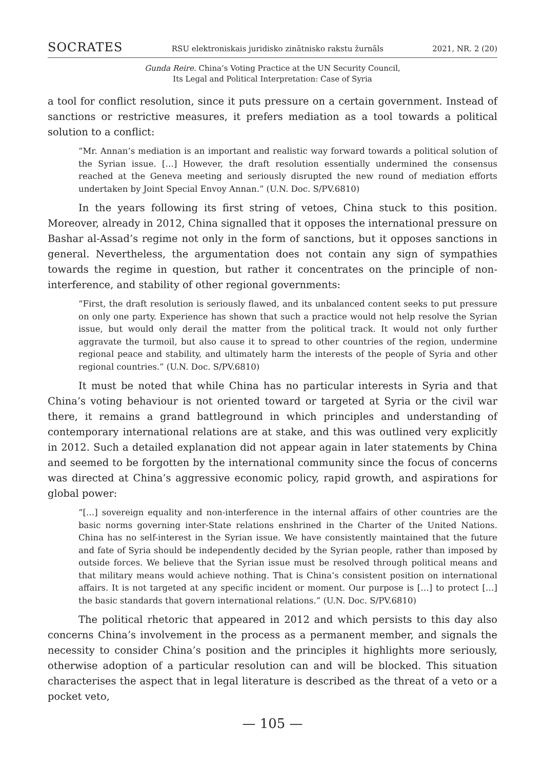SOCRATES RSU elektroniskais juridisko zinātnisko rakstu žurnāls 2021, NR. 2 (20)
Gunda Reire. China’s Voting Practice at the UN Security Council,
Its Legal and Political Interpretation: Case of Syria
a tool for conflict resolution, since it puts pressure on a certain government. Instead of sanctions or restrictive measures, it prefers mediation as a tool towards a political solution to a conflict:
“Mr. Annan’s mediation is an important and realistic way forward towards a political solution of the Syrian issue. […] However, the draft resolution essentially undermined the consensus reached at the Geneva meeting and seriously disrupted the new round of mediation efforts undertaken by Joint Special Envoy Annan.” (U.N. Doc. S/PV.6810)
In the years following its first string of vetoes, China stuck to this position. Moreover, already in 2012, China signalled that it opposes the international pressure on Bashar al-Assad’s regime not only in the form of sanctions, but it opposes sanctions in general. Nevertheless, the argumentation does not contain any sign of sympathies towards the regime in question, but rather it concentrates on the principle of non-interference, and stability of other regional governments:
“First, the draft resolution is seriously flawed, and its unbalanced content seeks to put pressure on only one party. Experience has shown that such a practice would not help resolve the Syrian issue, but would only derail the matter from the political track. It would not only further aggravate the turmoil, but also cause it to spread to other countries of the region, undermine regional peace and stability, and ultimately harm the interests of the people of Syria and other regional countries.” (U.N. Doc. S/PV.6810)
It must be noted that while China has no particular interests in Syria and that China’s voting behaviour is not oriented toward or targeted at Syria or the civil war there, it remains a grand battleground in which principles and understanding of contemporary international relations are at stake, and this was outlined very explicitly in 2012. Such a detailed explanation did not appear again in later statements by China and seemed to be forgotten by the international community since the focus of concerns was directed at China’s aggressive economic policy, rapid growth, and aspirations for global power:
“[…] sovereign equality and non-interference in the internal affairs of other countries are the basic norms governing inter-State relations enshrined in the Charter of the United Nations. China has no self-interest in the Syrian issue. We have consistently maintained that the future and fate of Syria should be independently decided by the Syrian people, rather than imposed by outside forces. We believe that the Syrian issue must be resolved through political means and that military means would achieve nothing. That is China’s consistent position on international affairs. It is not targeted at any specific incident or moment. Our purpose is […] to protect […] the basic standards that govern international relations.” (U.N. Doc. S/PV.6810)
The political rhetoric that appeared in 2012 and which persists to this day also concerns China’s involvement in the process as a permanent member, and signals the necessity to consider China’s position and the principles it highlights more seriously, otherwise adoption of a particular resolution can and will be blocked. This situation characterises the aspect that in legal literature is described as the threat of a veto or a pocket veto,
— 105 —